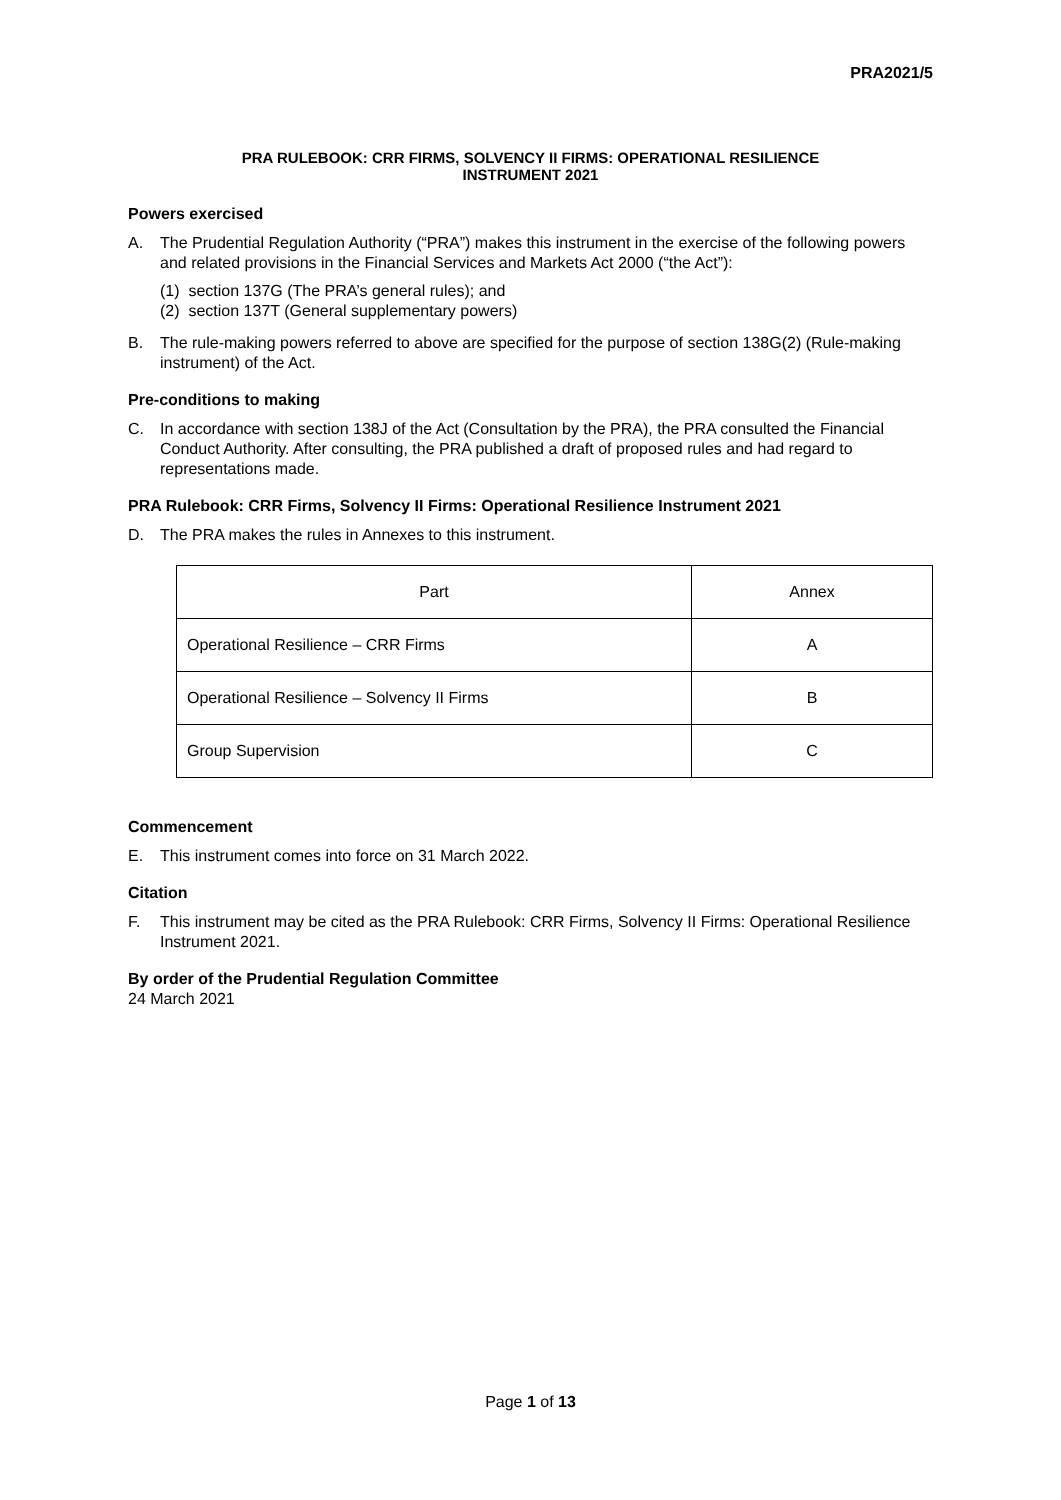PRA2021/5
PRA RULEBOOK: CRR FIRMS, SOLVENCY II FIRMS: OPERATIONAL RESILIENCE
INSTRUMENT 2021
Powers exercised
A. The Prudential Regulation Authority (“PRA”) makes this instrument in the exercise of the following powers and related provisions in the Financial Services and Markets Act 2000 (“the Act”):
(1) section 137G (The PRA’s general rules); and
(2) section 137T (General supplementary powers)
B. The rule-making powers referred to above are specified for the purpose of section 138G(2) (Rule-making instrument) of the Act.
Pre-conditions to making
C. In accordance with section 138J of the Act (Consultation by the PRA), the PRA consulted the Financial Conduct Authority. After consulting, the PRA published a draft of proposed rules and had regard to representations made.
PRA Rulebook: CRR Firms, Solvency II Firms: Operational Resilience Instrument 2021
D. The PRA makes the rules in Annexes to this instrument.
| Part | Annex |
| Operational Resilience – CRR Firms | A |
| Operational Resilience – Solvency II Firms | B |
| Group Supervision | C |
Commencement
E. This instrument comes into force on 31 March 2022.
Citation
F. This instrument may be cited as the PRA Rulebook: CRR Firms, Solvency II Firms: Operational Resilience Instrument 2021.
By order of the Prudential Regulation Committee
24 March 2021
Page 1 of 13